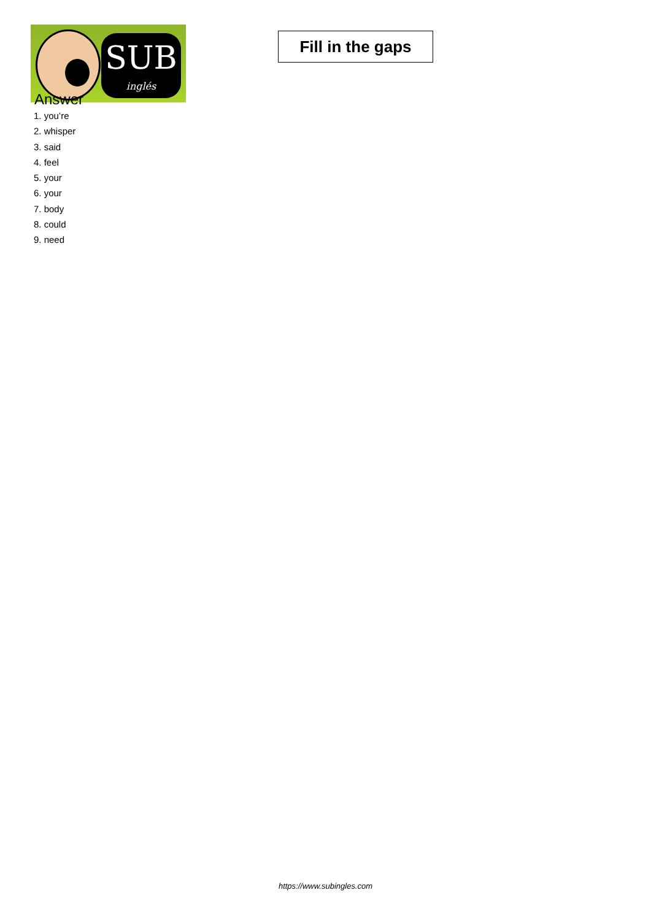SUB
inglés
Fill in the gaps
Answer
1. you’re
2. whisper
3. said
4. feel
5. your
6. your
7. body
8. could
9. need
https://www.subingles.com